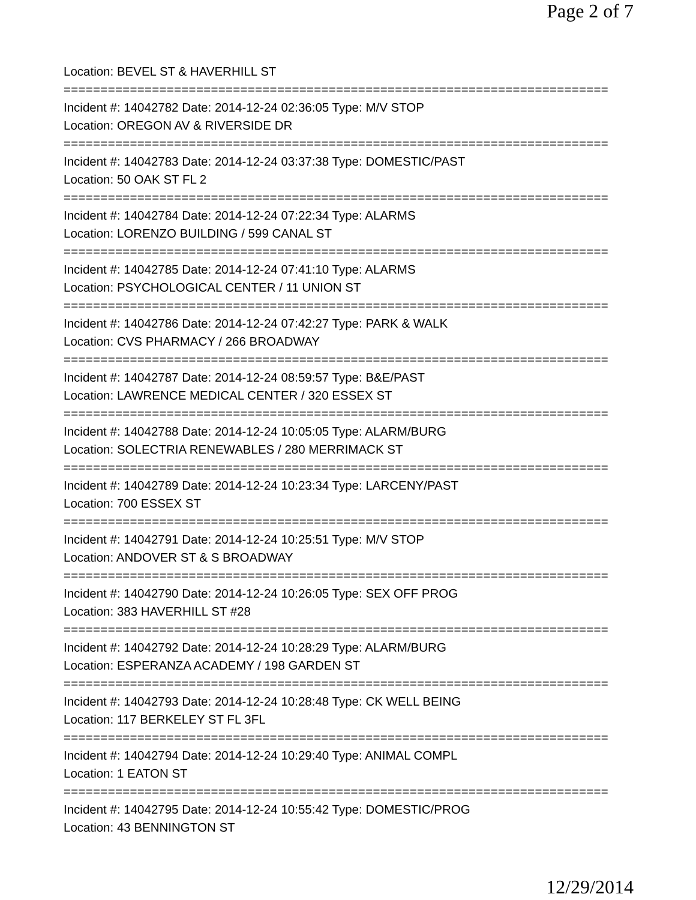Page 2 of 7
Location: BEVEL ST & HAVERHILL ST
==========================================================================
Incident #: 14042782 Date: 2014-12-24 02:36:05 Type: M/V STOP
Location: OREGON AV & RIVERSIDE DR
==========================================================================
Incident #: 14042783 Date: 2014-12-24 03:37:38 Type: DOMESTIC/PAST
Location: 50 OAK ST FL 2
==========================================================================
Incident #: 14042784 Date: 2014-12-24 07:22:34 Type: ALARMS
Location: LORENZO BUILDING / 599 CANAL ST
==========================================================================
Incident #: 14042785 Date: 2014-12-24 07:41:10 Type: ALARMS
Location: PSYCHOLOGICAL CENTER / 11 UNION ST
==========================================================================
Incident #: 14042786 Date: 2014-12-24 07:42:27 Type: PARK & WALK
Location: CVS PHARMACY / 266 BROADWAY
==========================================================================
Incident #: 14042787 Date: 2014-12-24 08:59:57 Type: B&E/PAST
Location: LAWRENCE MEDICAL CENTER / 320 ESSEX ST
==========================================================================
Incident #: 14042788 Date: 2014-12-24 10:05:05 Type: ALARM/BURG
Location: SOLECTRIA RENEWABLES / 280 MERRIMACK ST
==========================================================================
Incident #: 14042789 Date: 2014-12-24 10:23:34 Type: LARCENY/PAST
Location: 700 ESSEX ST
==========================================================================
Incident #: 14042791 Date: 2014-12-24 10:25:51 Type: M/V STOP
Location: ANDOVER ST & S BROADWAY
==========================================================================
Incident #: 14042790 Date: 2014-12-24 10:26:05 Type: SEX OFF PROG
Location: 383 HAVERHILL ST #28
==========================================================================
Incident #: 14042792 Date: 2014-12-24 10:28:29 Type: ALARM/BURG
Location: ESPERANZA ACADEMY / 198 GARDEN ST
==========================================================================
Incident #: 14042793 Date: 2014-12-24 10:28:48 Type: CK WELL BEING
Location: 117 BERKELEY ST FL 3FL
==========================================================================
Incident #: 14042794 Date: 2014-12-24 10:29:40 Type: ANIMAL COMPL
Location: 1 EATON ST
==========================================================================
Incident #: 14042795 Date: 2014-12-24 10:55:42 Type: DOMESTIC/PROG
Location: 43 BENNINGTON ST
12/29/2014